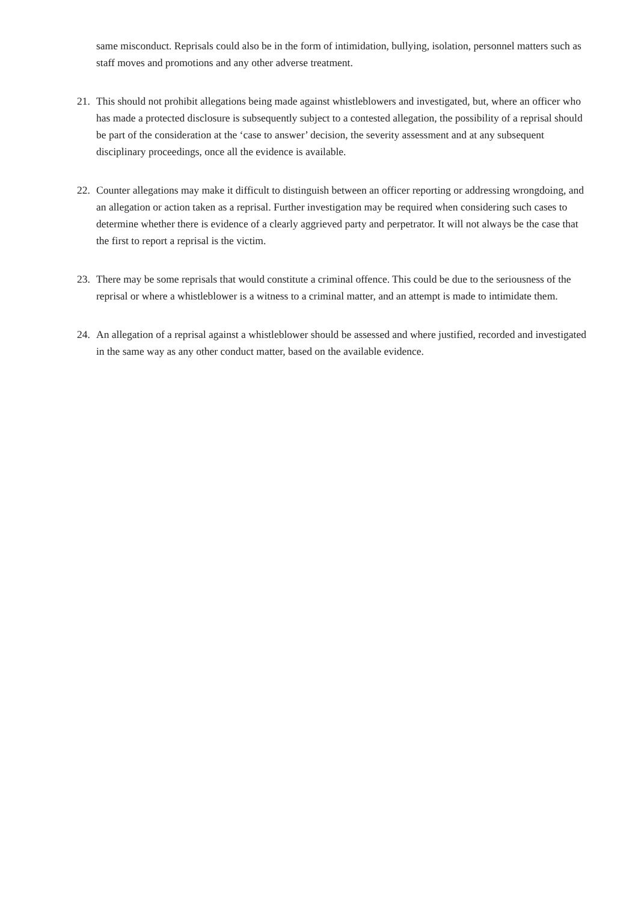same misconduct. Reprisals could also be in the form of intimidation, bullying, isolation, personnel matters such as staff moves and promotions and any other adverse treatment.
21. This should not prohibit allegations being made against whistleblowers and investigated, but, where an officer who has made a protected disclosure is subsequently subject to a contested allegation, the possibility of a reprisal should be part of the consideration at the ‘case to answer’ decision, the severity assessment and at any subsequent disciplinary proceedings, once all the evidence is available.
22. Counter allegations may make it difficult to distinguish between an officer reporting or addressing wrongdoing, and an allegation or action taken as a reprisal. Further investigation may be required when considering such cases to determine whether there is evidence of a clearly aggrieved party and perpetrator. It will not always be the case that the first to report a reprisal is the victim.
23. There may be some reprisals that would constitute a criminal offence. This could be due to the seriousness of the reprisal or where a whistleblower is a witness to a criminal matter, and an attempt is made to intimidate them.
24. An allegation of a reprisal against a whistleblower should be assessed and where justified, recorded and investigated in the same way as any other conduct matter, based on the available evidence.